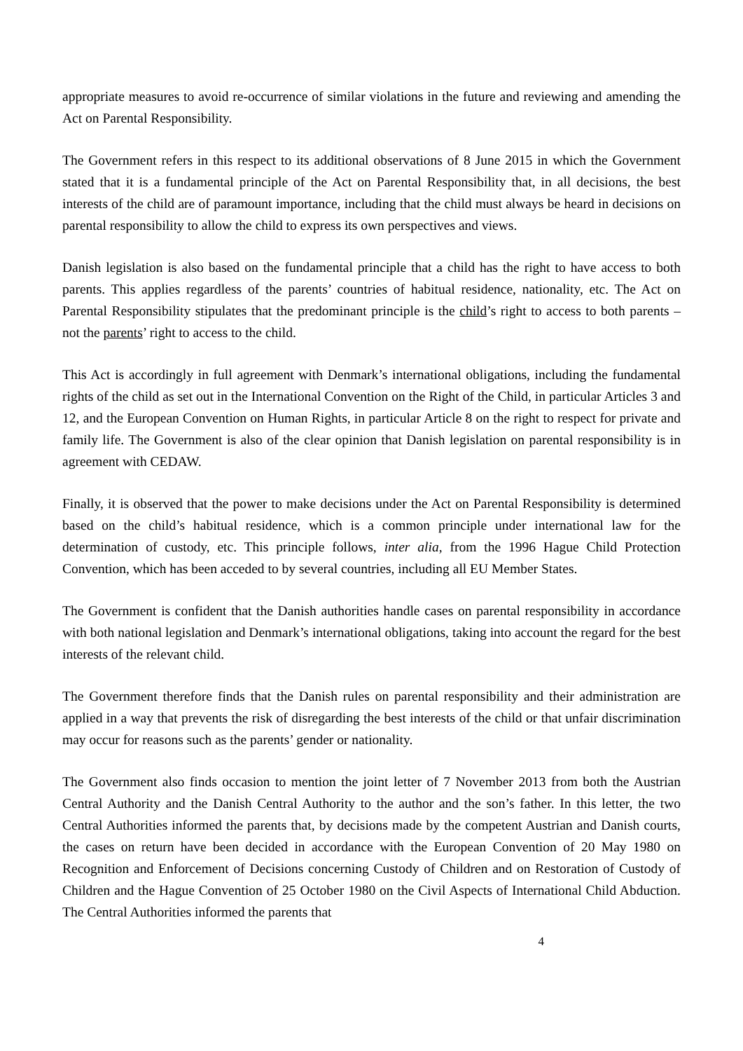appropriate measures to avoid re-occurrence of similar violations in the future and reviewing and amending the Act on Parental Responsibility.
The Government refers in this respect to its additional observations of 8 June 2015 in which the Government stated that it is a fundamental principle of the Act on Parental Responsibility that, in all decisions, the best interests of the child are of paramount importance, including that the child must always be heard in decisions on parental responsibility to allow the child to express its own perspectives and views.
Danish legislation is also based on the fundamental principle that a child has the right to have access to both parents. This applies regardless of the parents’ countries of habitual residence, nationality, etc. The Act on Parental Responsibility stipulates that the predominant principle is the child’s right to access to both parents – not the parents’ right to access to the child.
This Act is accordingly in full agreement with Denmark’s international obligations, including the fundamental rights of the child as set out in the International Convention on the Right of the Child, in particular Articles 3 and 12, and the European Convention on Human Rights, in particular Article 8 on the right to respect for private and family life. The Government is also of the clear opinion that Danish legislation on parental responsibility is in agreement with CEDAW.
Finally, it is observed that the power to make decisions under the Act on Parental Responsibility is determined based on the child’s habitual residence, which is a common principle under international law for the determination of custody, etc. This principle follows, inter alia, from the 1996 Hague Child Protection Convention, which has been acceded to by several countries, including all EU Member States.
The Government is confident that the Danish authorities handle cases on parental responsibility in accordance with both national legislation and Denmark’s international obligations, taking into account the regard for the best interests of the relevant child.
The Government therefore finds that the Danish rules on parental responsibility and their administration are applied in a way that prevents the risk of disregarding the best interests of the child or that unfair discrimination may occur for reasons such as the parents’ gender or nationality.
The Government also finds occasion to mention the joint letter of 7 November 2013 from both the Austrian Central Authority and the Danish Central Authority to the author and the son’s father. In this letter, the two Central Authorities informed the parents that, by decisions made by the competent Austrian and Danish courts, the cases on return have been decided in accordance with the European Convention of 20 May 1980 on Recognition and Enforcement of Decisions concerning Custody of Children and on Restoration of Custody of Children and the Hague Convention of 25 October 1980 on the Civil Aspects of International Child Abduction. The Central Authorities informed the parents that
4